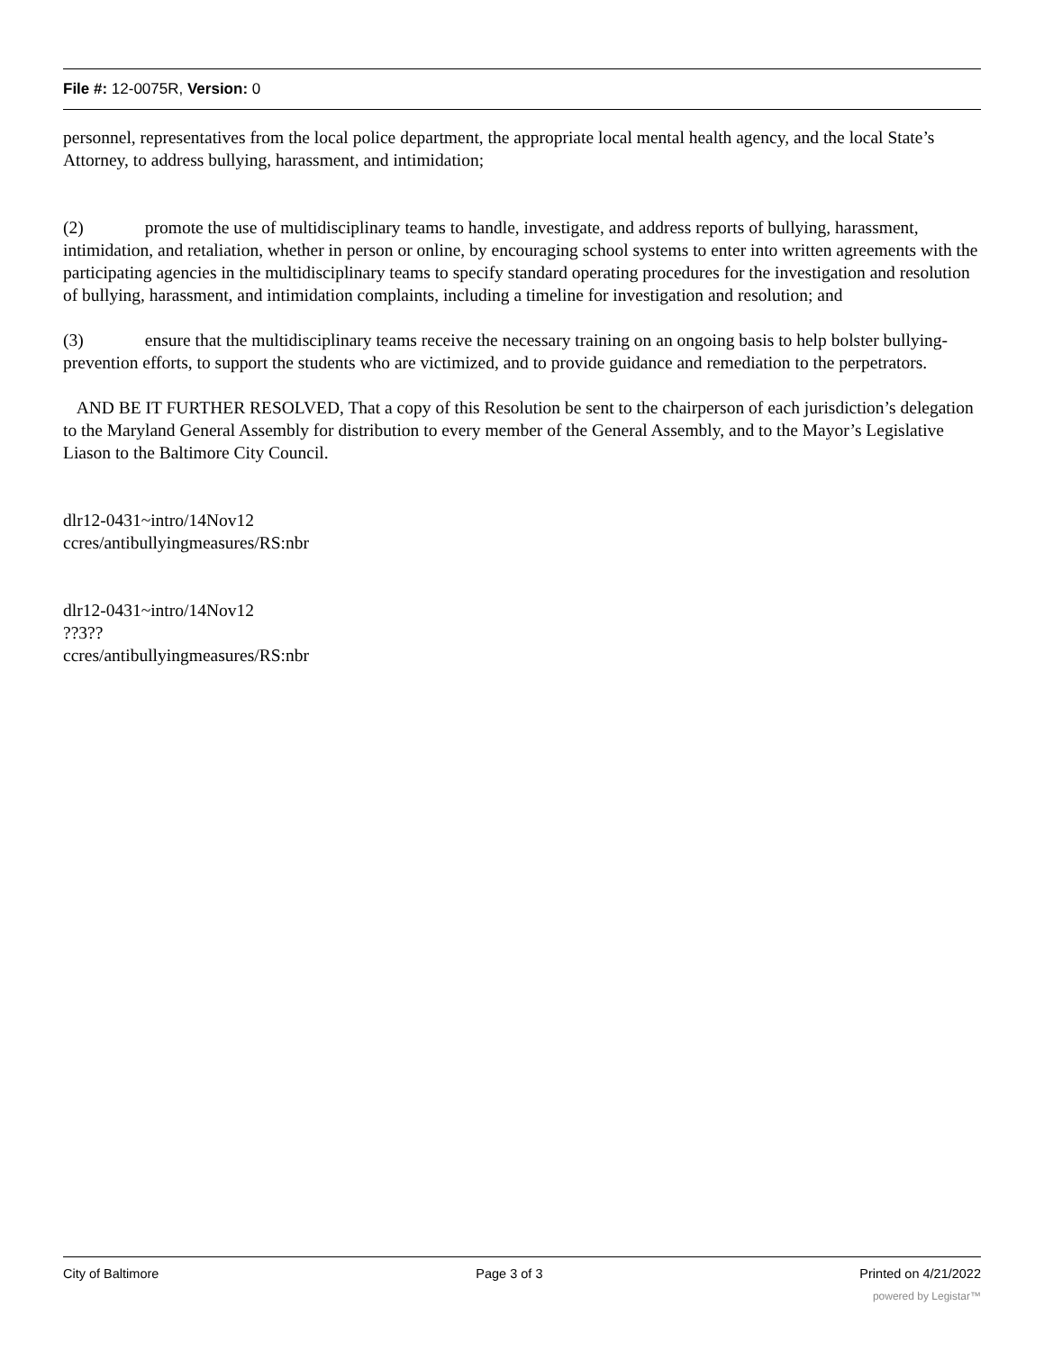File #: 12-0075R, Version: 0
personnel, representatives from the local police department, the appropriate local mental health agency, and the local State’s Attorney, to address bullying, harassment, and intimidation;
(2) promote the use of multidisciplinary teams to handle, investigate, and address reports of bullying, harassment, intimidation, and retaliation, whether in person or online, by encouraging school systems to enter into written agreements with the participating agencies in the multidisciplinary teams to specify standard operating procedures for the investigation and resolution of bullying, harassment, and intimidation complaints, including a timeline for investigation and resolution; and
(3) ensure that the multidisciplinary teams receive the necessary training on an ongoing basis to help bolster bullying-prevention efforts, to support the students who are victimized, and to provide guidance and remediation to the perpetrators.
AND BE IT FURTHER RESOLVED, That a copy of this Resolution be sent to the chairperson of each jurisdiction’s delegation to the Maryland General Assembly for distribution to every member of the General Assembly, and to the Mayor’s Legislative Liason to the Baltimore City Council.
dlr12-0431~intro/14Nov12
ccres/antibullyingmeasures/RS:nbr
dlr12-0431~intro/14Nov12
??3??
ccres/antibullyingmeasures/RS:nbr
City of Baltimore Page 3 of 3 Printed on 4/21/2022
powered by Legistar™